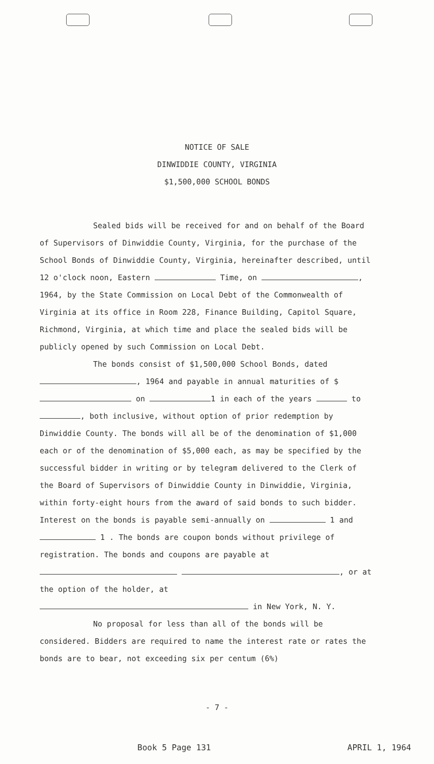NOTICE OF SALE
DINWIDDIE COUNTY, VIRGINIA
$1,500,000 SCHOOL BONDS
Sealed bids will be received for and on behalf of the Board of Supervisors of Dinwiddie County, Virginia, for the purchase of the School Bonds of Dinwiddie County, Virginia, hereinafter described, until 12 o'clock noon, Eastern Time, on , 1964, by the State Commission on Local Debt of the Commonwealth of Virginia at its office in Room 228, Finance Building, Capitol Square, Richmond, Virginia, at which time and place the sealed bids will be publicly opened by such Commission on Local Debt.
The bonds consist of $1,500,000 School Bonds, dated , 1964 and payable in annual maturities of $ on 1 in each of the years to , both inclusive, without option of prior redemption by Dinwiddie County. The bonds will all be of the denomination of $1,000 each or of the denomination of $5,000 each, as may be specified by the successful bidder in writing or by telegram delivered to the Clerk of the Board of Supervisors of Dinwiddie County in Dinwiddie, Virginia, within forty-eight hours from the award of said bonds to such bidder. Interest on the bonds is payable semi-annually on 1 and 1 . The bonds are coupon bonds without privilege of registration. The bonds and coupons are payable at , or at the option of the holder, at in New York, N. Y.
No proposal for less than all of the bonds will be considered. Bidders are required to name the interest rate or rates the bonds are to bear, not exceeding six per centum (6%)
- 7 -
Book 5 Page 131 APRIL 1, 1964